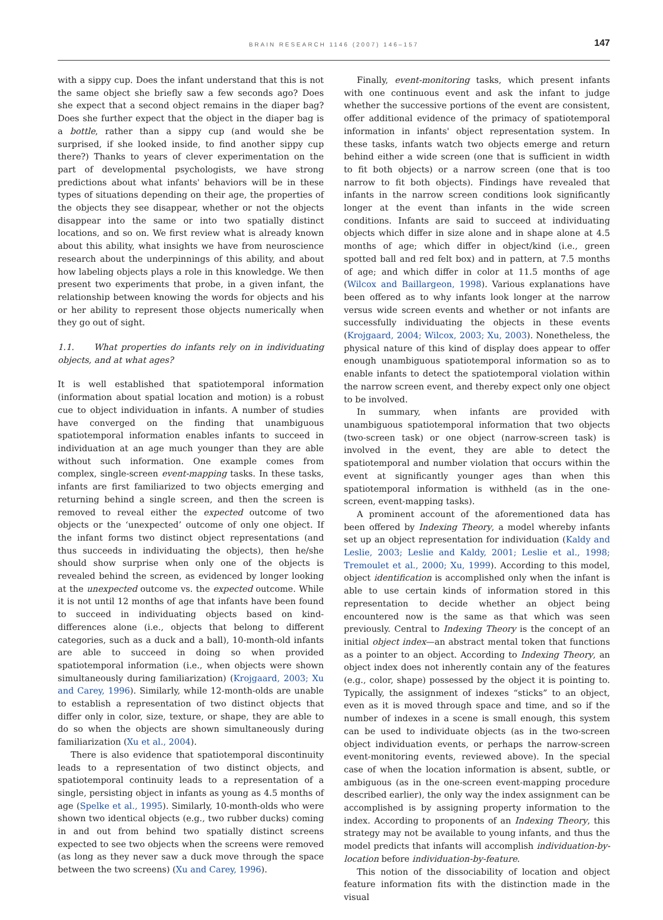BRAIN RESEARCH 1146 (2007) 146–157
147
with a sippy cup. Does the infant understand that this is not the same object she briefly saw a few seconds ago? Does she expect that a second object remains in the diaper bag? Does she further expect that the object in the diaper bag is a bottle, rather than a sippy cup (and would she be surprised, if she looked inside, to find another sippy cup there?) Thanks to years of clever experimentation on the part of developmental psychologists, we have strong predictions about what infants' behaviors will be in these types of situations depending on their age, the properties of the objects they see disappear, whether or not the objects disappear into the same or into two spatially distinct locations, and so on. We first review what is already known about this ability, what insights we have from neuroscience research about the underpinnings of this ability, and about how labeling objects plays a role in this knowledge. We then present two experiments that probe, in a given infant, the relationship between knowing the words for objects and his or her ability to represent those objects numerically when they go out of sight.
1.1. What properties do infants rely on in individuating objects, and at what ages?
It is well established that spatiotemporal information (information about spatial location and motion) is a robust cue to object individuation in infants. A number of studies have converged on the finding that unambiguous spatiotemporal information enables infants to succeed in individuation at an age much younger than they are able without such information. One example comes from complex, single-screen event-mapping tasks. In these tasks, infants are first familiarized to two objects emerging and returning behind a single screen, and then the screen is removed to reveal either the expected outcome of two objects or the ‘unexpected’ outcome of only one object. If the infant forms two distinct object representations (and thus succeeds in individuating the objects), then he/she should show surprise when only one of the objects is revealed behind the screen, as evidenced by longer looking at the unexpected outcome vs. the expected outcome. While it is not until 12 months of age that infants have been found to succeed in individuating objects based on kind-differences alone (i.e., objects that belong to different categories, such as a duck and a ball), 10-month-old infants are able to succeed in doing so when provided spatiotemporal information (i.e., when objects were shown simultaneously during familiarization) (Krojgaard, 2003; Xu and Carey, 1996). Similarly, while 12-month-olds are unable to establish a representation of two distinct objects that differ only in color, size, texture, or shape, they are able to do so when the objects are shown simultaneously during familiarization (Xu et al., 2004).
There is also evidence that spatiotemporal discontinuity leads to a representation of two distinct objects, and spatiotemporal continuity leads to a representation of a single, persisting object in infants as young as 4.5 months of age (Spelke et al., 1995). Similarly, 10-month-olds who were shown two identical objects (e.g., two rubber ducks) coming in and out from behind two spatially distinct screens expected to see two objects when the screens were removed (as long as they never saw a duck move through the space between the two screens) (Xu and Carey, 1996).
Finally, event-monitoring tasks, which present infants with one continuous event and ask the infant to judge whether the successive portions of the event are consistent, offer additional evidence of the primacy of spatiotemporal information in infants' object representation system. In these tasks, infants watch two objects emerge and return behind either a wide screen (one that is sufficient in width to fit both objects) or a narrow screen (one that is too narrow to fit both objects). Findings have revealed that infants in the narrow screen conditions look significantly longer at the event than infants in the wide screen conditions. Infants are said to succeed at individuating objects which differ in size alone and in shape alone at 4.5 months of age; which differ in object/kind (i.e., green spotted ball and red felt box) and in pattern, at 7.5 months of age; and which differ in color at 11.5 months of age (Wilcox and Baillargeon, 1998). Various explanations have been offered as to why infants look longer at the narrow versus wide screen events and whether or not infants are successfully individuating the objects in these events (Krojgaard, 2004; Wilcox, 2003; Xu, 2003). Nonetheless, the physical nature of this kind of display does appear to offer enough unambiguous spatiotemporal information so as to enable infants to detect the spatiotemporal violation within the narrow screen event, and thereby expect only one object to be involved.
In summary, when infants are provided with unambiguous spatiotemporal information that two objects (two-screen task) or one object (narrow-screen task) is involved in the event, they are able to detect the spatiotemporal and number violation that occurs within the event at significantly younger ages than when this spatiotemporal information is withheld (as in the one-screen, event-mapping tasks).
A prominent account of the aforementioned data has been offered by Indexing Theory, a model whereby infants set up an object representation for individuation (Kaldy and Leslie, 2003; Leslie and Kaldy, 2001; Leslie et al., 1998; Tremoulet et al., 2000; Xu, 1999). According to this model, object identification is accomplished only when the infant is able to use certain kinds of information stored in this representation to decide whether an object being encountered now is the same as that which was seen previously. Central to Indexing Theory is the concept of an initial object index—an abstract mental token that functions as a pointer to an object. According to Indexing Theory, an object index does not inherently contain any of the features (e.g., color, shape) possessed by the object it is pointing to. Typically, the assignment of indexes “sticks” to an object, even as it is moved through space and time, and so if the number of indexes in a scene is small enough, this system can be used to individuate objects (as in the two-screen object individuation events, or perhaps the narrow-screen event-monitoring events, reviewed above). In the special case of when the location information is absent, subtle, or ambiguous (as in the one-screen event-mapping procedure described earlier), the only way the index assignment can be accomplished is by assigning property information to the index. According to proponents of an Indexing Theory, this strategy may not be available to young infants, and thus the model predicts that infants will accomplish individuation-by-location before individuation-by-feature.
This notion of the dissociability of location and object feature information fits with the distinction made in the visual